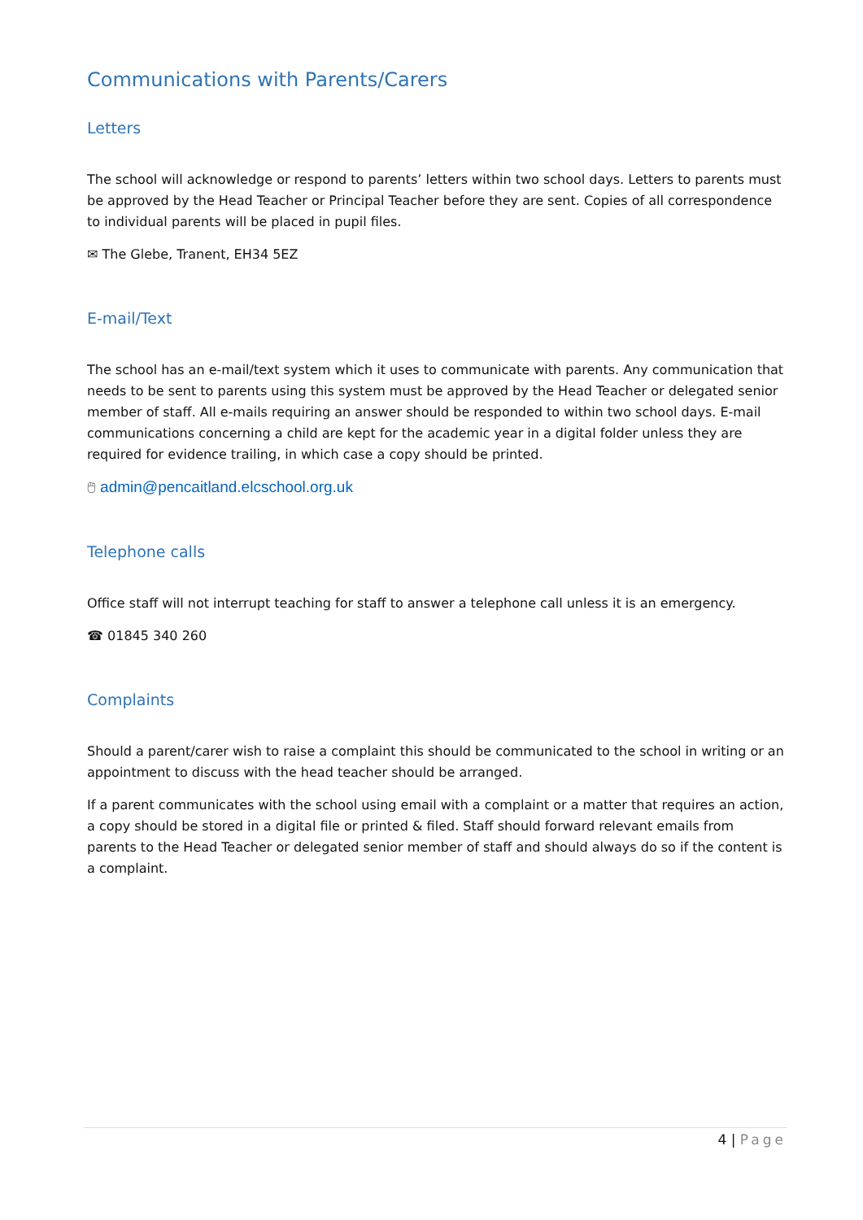Communications with Parents/Carers
Letters
The school will acknowledge or respond to parents’ letters within two school days. Letters to parents must be approved by the Head Teacher or Principal Teacher before they are sent. Copies of all correspondence to individual parents will be placed in pupil files.
✉ The Glebe, Tranent, EH34 5EZ
E-mail/Text
The school has an e-mail/text system which it uses to communicate with parents. Any communication that needs to be sent to parents using this system must be approved by the Head Teacher or delegated senior member of staff. All e-mails requiring an answer should be responded to within two school days. E-mail communications concerning a child are kept for the academic year in a digital folder unless they are required for evidence trailing, in which case a copy should be printed.
🖱 admin@pencaitland.elcschool.org.uk
Telephone calls
Office staff will not interrupt teaching for staff to answer a telephone call unless it is an emergency.
☎ 01845 340 260
Complaints
Should a parent/carer wish to raise a complaint this should be communicated to the school in writing or an appointment to discuss with the head teacher should be arranged.
If a parent communicates with the school using email with a complaint or a matter that requires an action, a copy should be stored in a digital file or printed & filed. Staff should forward relevant emails from parents to the Head Teacher or delegated senior member of staff and should always do so if the content is a complaint.
4 | Page